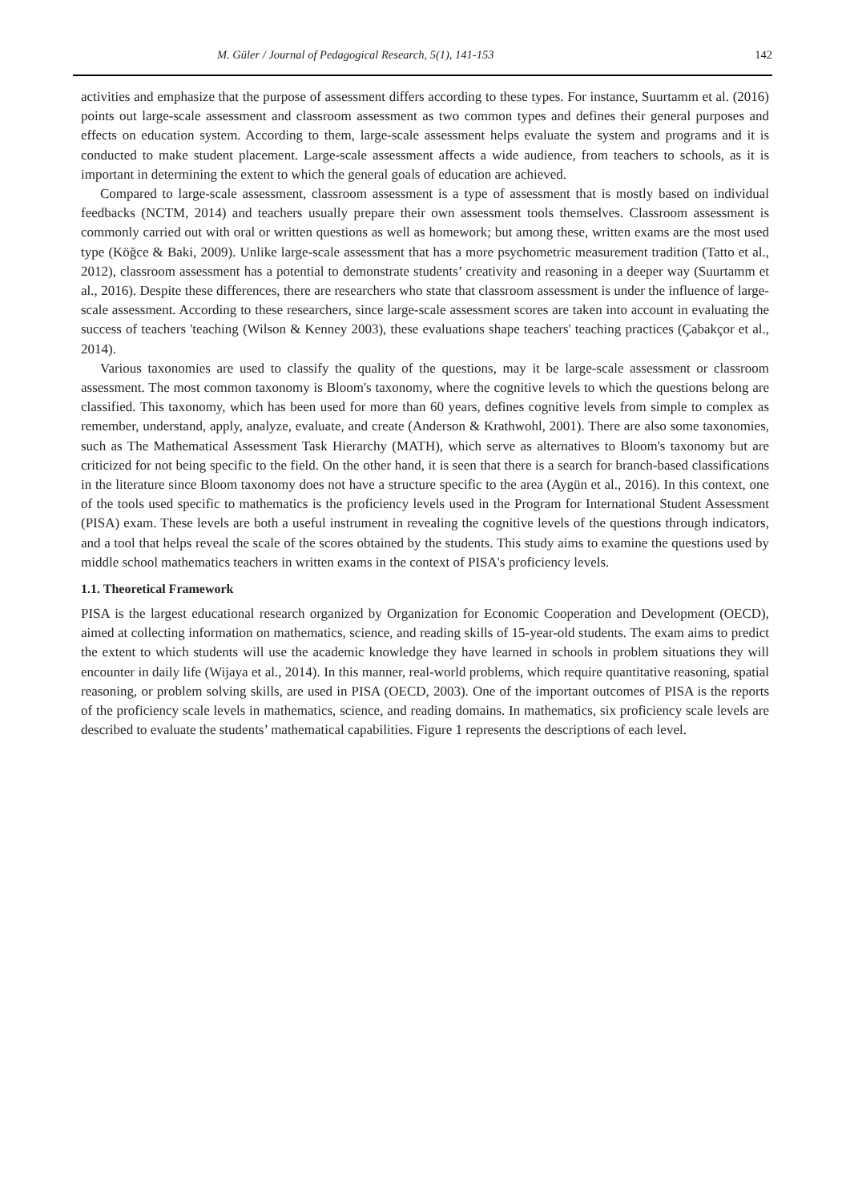M. Güler / Journal of Pedagogical Research, 5(1), 141-153 142
activities and emphasize that the purpose of assessment differs according to these types. For instance, Suurtamm et al. (2016) points out large-scale assessment and classroom assessment as two common types and defines their general purposes and effects on education system. According to them, large-scale assessment helps evaluate the system and programs and it is conducted to make student placement. Large-scale assessment affects a wide audience, from teachers to schools, as it is important in determining the extent to which the general goals of education are achieved.
Compared to large-scale assessment, classroom assessment is a type of assessment that is mostly based on individual feedbacks (NCTM, 2014) and teachers usually prepare their own assessment tools themselves. Classroom assessment is commonly carried out with oral or written questions as well as homework; but among these, written exams are the most used type (Köğce & Baki, 2009). Unlike large-scale assessment that has a more psychometric measurement tradition (Tatto et al., 2012), classroom assessment has a potential to demonstrate students’ creativity and reasoning in a deeper way (Suurtamm et al., 2016). Despite these differences, there are researchers who state that classroom assessment is under the influence of large-scale assessment. According to these researchers, since large-scale assessment scores are taken into account in evaluating the success of teachers 'teaching (Wilson & Kenney 2003), these evaluations shape teachers' teaching practices (Çabakçor et al., 2014).
Various taxonomies are used to classify the quality of the questions, may it be large-scale assessment or classroom assessment. The most common taxonomy is Bloom's taxonomy, where the cognitive levels to which the questions belong are classified. This taxonomy, which has been used for more than 60 years, defines cognitive levels from simple to complex as remember, understand, apply, analyze, evaluate, and create (Anderson & Krathwohl, 2001). There are also some taxonomies, such as The Mathematical Assessment Task Hierarchy (MATH), which serve as alternatives to Bloom's taxonomy but are criticized for not being specific to the field. On the other hand, it is seen that there is a search for branch-based classifications in the literature since Bloom taxonomy does not have a structure specific to the area (Aygün et al., 2016). In this context, one of the tools used specific to mathematics is the proficiency levels used in the Program for International Student Assessment (PISA) exam. These levels are both a useful instrument in revealing the cognitive levels of the questions through indicators, and a tool that helps reveal the scale of the scores obtained by the students. This study aims to examine the questions used by middle school mathematics teachers in written exams in the context of PISA's proficiency levels.
1.1. Theoretical Framework
PISA is the largest educational research organized by Organization for Economic Cooperation and Development (OECD), aimed at collecting information on mathematics, science, and reading skills of 15-year-old students. The exam aims to predict the extent to which students will use the academic knowledge they have learned in schools in problem situations they will encounter in daily life (Wijaya et al., 2014). In this manner, real-world problems, which require quantitative reasoning, spatial reasoning, or problem solving skills, are used in PISA (OECD, 2003). One of the important outcomes of PISA is the reports of the proficiency scale levels in mathematics, science, and reading domains. In mathematics, six proficiency scale levels are described to evaluate the students’ mathematical capabilities. Figure 1 represents the descriptions of each level.